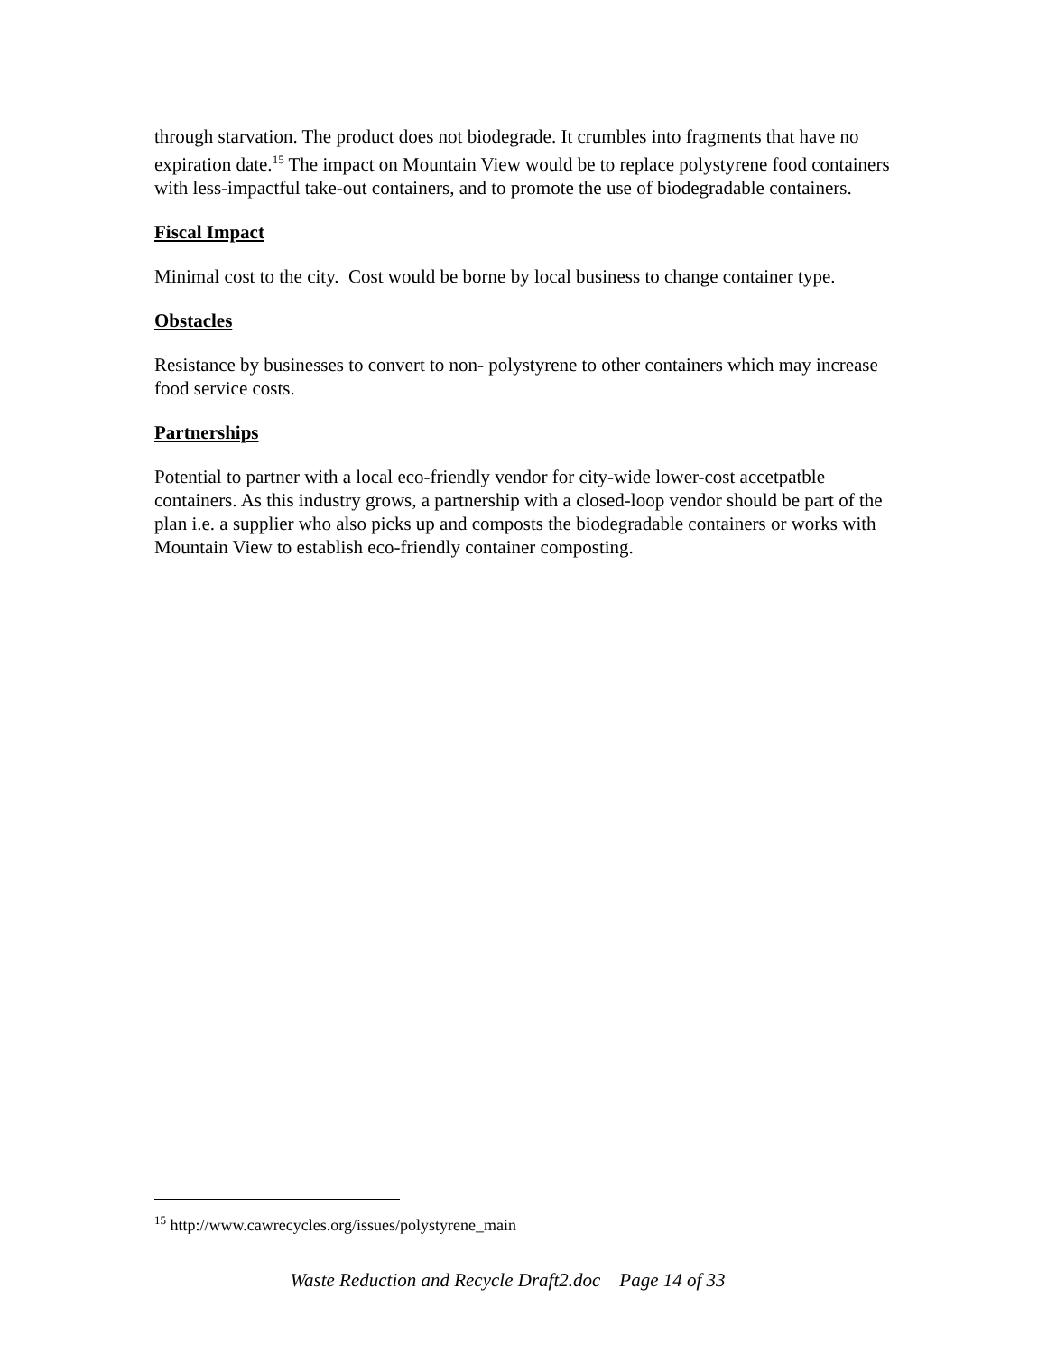through starvation. The product does not biodegrade. It crumbles into fragments that have no expiration date.<sup>15</sup> The impact on Mountain View would be to replace polystyrene food containers with less-impactful take-out containers, and to promote the use of biodegradable containers.
Fiscal Impact
Minimal cost to the city. Cost would be borne by local business to change container type.
Obstacles
Resistance by businesses to convert to non- polystyrene to other containers which may increase food service costs.
Partnerships
Potential to partner with a local eco-friendly vendor for city-wide lower-cost accetpatble containers. As this industry grows, a partnership with a closed-loop vendor should be part of the plan i.e. a supplier who also picks up and composts the biodegradable containers or works with Mountain View to establish eco-friendly container composting.
<sup>15</sup> http://www.cawrecycles.org/issues/polystyrene_main
Waste Reduction and Recycle Draft2.doc Page 14 of 33